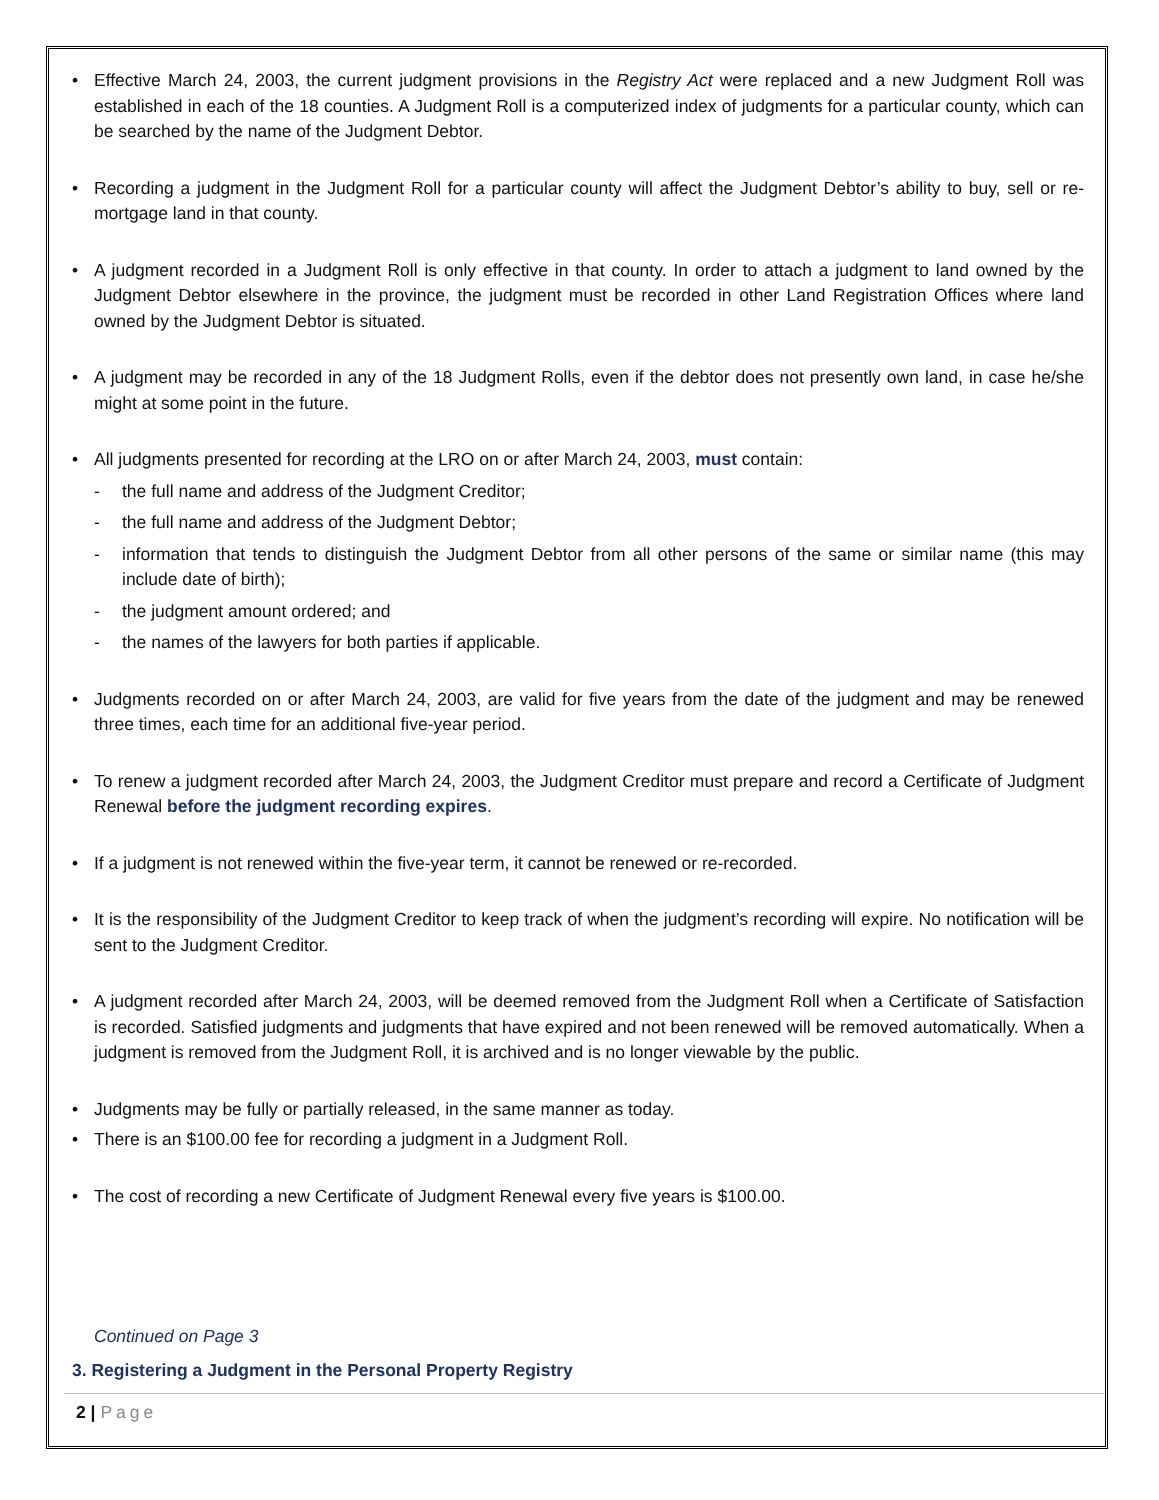Effective March 24, 2003, the current judgment provisions in the Registry Act were replaced and a new Judgment Roll was established in each of the 18 counties. A Judgment Roll is a computerized index of judgments for a particular county, which can be searched by the name of the Judgment Debtor.
Recording a judgment in the Judgment Roll for a particular county will affect the Judgment Debtor’s ability to buy, sell or re-mortgage land in that county.
A judgment recorded in a Judgment Roll is only effective in that county. In order to attach a judgment to land owned by the Judgment Debtor elsewhere in the province, the judgment must be recorded in other Land Registration Offices where land owned by the Judgment Debtor is situated.
A judgment may be recorded in any of the 18 Judgment Rolls, even if the debtor does not presently own land, in case he/she might at some point in the future.
All judgments presented for recording at the LRO on or after March 24, 2003, must contain:
- the full name and address of the Judgment Creditor;
- the full name and address of the Judgment Debtor;
- information that tends to distinguish the Judgment Debtor from all other persons of the same or similar name (this may include date of birth);
- the judgment amount ordered; and
- the names of the lawyers for both parties if applicable.
Judgments recorded on or after March 24, 2003, are valid for five years from the date of the judgment and may be renewed three times, each time for an additional five-year period.
To renew a judgment recorded after March 24, 2003, the Judgment Creditor must prepare and record a Certificate of Judgment Renewal before the judgment recording expires.
If a judgment is not renewed within the five-year term, it cannot be renewed or re-recorded.
It is the responsibility of the Judgment Creditor to keep track of when the judgment’s recording will expire. No notification will be sent to the Judgment Creditor.
A judgment recorded after March 24, 2003, will be deemed removed from the Judgment Roll when a Certificate of Satisfaction is recorded. Satisfied judgments and judgments that have expired and not been renewed will be removed automatically. When a judgment is removed from the Judgment Roll, it is archived and is no longer viewable by the public.
Judgments may be fully or partially released, in the same manner as today.
There is an $100.00 fee for recording a judgment in a Judgment Roll.
The cost of recording a new Certificate of Judgment Renewal every five years is $100.00.
Continued on Page 3
3. Registering a Judgment in the Personal Property Registry
2 | Page